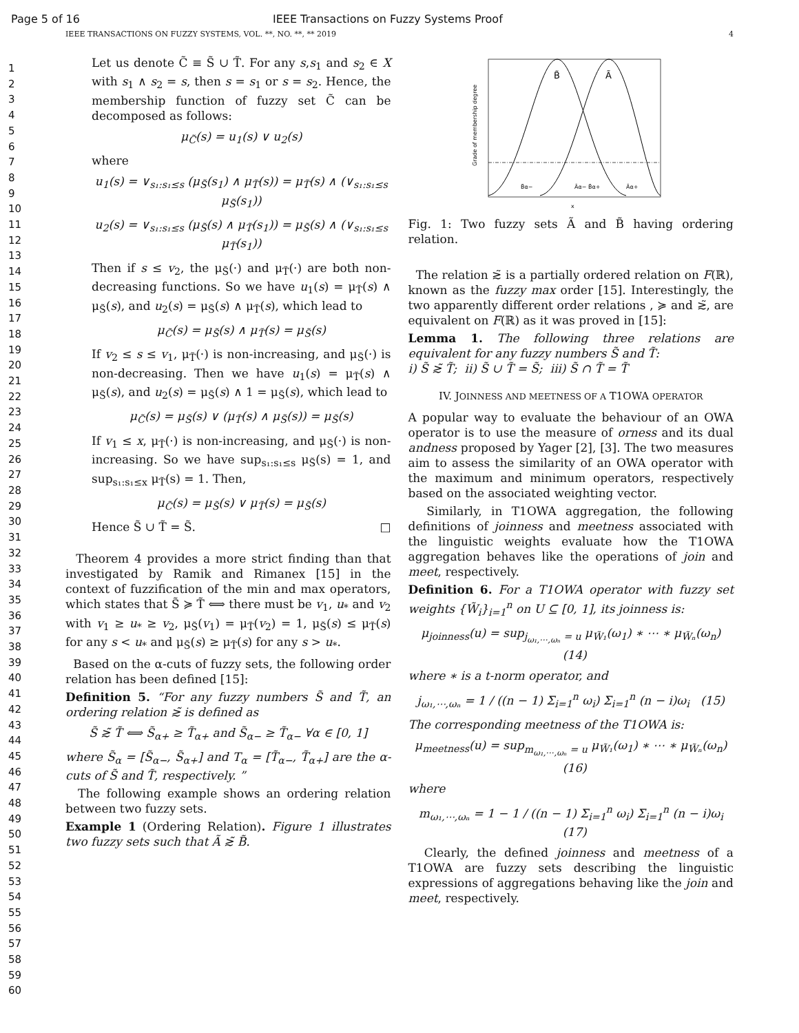Page 5 of 16 IEEE Transactions on Fuzzy Systems Proof
IEEE TRANSACTIONS ON FUZZY SYSTEMS, VOL. **, NO. **, ** 2019 4
1
2
3
4
5
6
7
8
9
10
11
12
13
14
15
16
17
18
19
20
21
22
23
24
25
26
27
28
29
30
31
32
33
34
35
36
37
38
39
40
41
42
43
44
45
46
47
48
49
50
51
52
53
54
55
56
57
58
59
60
Let us denote C̃ ≡ S̃ ∪ T̃. For any s,s<sub>1</sub> and s<sub>2</sub> ∈ X with s<sub>1</sub> ∧ s<sub>2</sub> = s, then s = s<sub>1</sub> or s = s<sub>2</sub>. Hence, the membership function of fuzzy set C̃ can be decomposed as follows:
μ<sub>C̃</sub>(s) = u<sub>1</sub>(s) ∨ u<sub>2</sub>(s)
where
u<sub>1</sub>(s) = ∨<sub>s₁:s₁≤s</sub> (μ<sub>S̃</sub>(s<sub>1</sub>) ∧ μ<sub>T̃</sub>(s)) = μ<sub>T̃</sub>(s) ∧ (∨<sub>s₁:s₁≤s</sub> μ<sub>S̃</sub>(s<sub>1</sub>))
u<sub>2</sub>(s) = ∨<sub>s₁:s₁≤s</sub> (μ<sub>S̃</sub>(s) ∧ μ<sub>T̃</sub>(s<sub>1</sub>)) = μ<sub>S̃</sub>(s) ∧ (∨<sub>s₁:s₁≤s</sub> μ<sub>T̃</sub>(s<sub>1</sub>))
Then if s ≤ v<sub>2</sub>, the μ<sub>S̃</sub>(·) and μ<sub>T̃</sub>(·) are both non-decreasing functions. So we have u<sub>1</sub>(s) = μ<sub>T̃</sub>(s) ∧ μ<sub>S̃</sub>(s), and u<sub>2</sub>(s) = μ<sub>S̃</sub>(s) ∧ μ<sub>T̃</sub>(s), which lead to
μ<sub>C̃</sub>(s) = μ<sub>S̃</sub>(s) ∧ μ<sub>T̃</sub>(s) = μ<sub>S̃</sub>(s)
If v<sub>2</sub> ≤ s ≤ v<sub>1</sub>, μ<sub>T̃</sub>(·) is non-increasing, and μ<sub>S̃</sub>(·) is non-decreasing. Then we have u<sub>1</sub>(s) = μ<sub>T̃</sub>(s) ∧ μ<sub>S̃</sub>(s), and u<sub>2</sub>(s) = μ<sub>S̃</sub>(s) ∧ 1 = μ<sub>S̃</sub>(s), which lead to
μ<sub>C̃</sub>(s) = μ<sub>S̃</sub>(s) ∨ (μ<sub>T̃</sub>(s) ∧ μ<sub>S̃</sub>(s)) = μ<sub>S̃</sub>(s)
If v<sub>1</sub> ≤ x, μ<sub>T̃</sub>(·) is non-increasing, and μ<sub>S̃</sub>(·) is non-increasing. So we have sup<sub>s₁:s₁≤s</sub> μ<sub>S̃</sub>(s) = 1, and sup<sub>s₁:s₁≤x</sub> μ<sub>T̃</sub>(s) = 1. Then,
μ<sub>C̃</sub>(s) = μ<sub>S̃</sub>(s) ∨ μ<sub>T̃</sub>(s) = μ<sub>S̃</sub>(s)
Hence S̃ ∪ T̃ = S̃. □
Theorem 4 provides a more strict finding than that investigated by Ramik and Rimanex [15] in the context of fuzzification of the min and max operators, which states that S̃ ≽ T̃ ⟺ there must be v<sub>1</sub>, u<sub>*</sub> and v<sub>2</sub> with v<sub>1</sub> ≥ u<sub>*</sub> ≥ v<sub>2</sub>, μ<sub>S̃</sub>(v<sub>1</sub>) = μ<sub>T̃</sub>(v<sub>2</sub>) = 1, μ<sub>S̃</sub>(s) ≤ μ<sub>T̃</sub>(s) for any s < u<sub>*</sub> and μ<sub>S̃</sub>(s) ≥ μ<sub>T̃</sub>(s) for any s > u<sub>*</sub>.
Based on the α-cuts of fuzzy sets, the following order relation has been defined [15]:
Definition 5. “For any fuzzy numbers S̃ and T̃, an ordering relation ≳̃ is defined as
S̃ ≳̃ T̃ ⟺ S̃<sub>α+</sub> ≥ T̃<sub>α+</sub> and S̃<sub>α−</sub> ≥ T̃<sub>α−</sub> ∀α ∈ [0, 1]
where S̃<sub>α</sub> = [S̃<sub>α−</sub>, S̃<sub>α+</sub>] and T<sub>α</sub> = [T̃<sub>α−</sub>, T̃<sub>α+</sub>] are the α-cuts of S̃ and T̃, respectively. ”
The following example shows an ordering relation between two fuzzy sets.
Example 1 (Ordering Relation). Figure 1 illustrates two fuzzy sets such that Ã ≳̃ B̃.
B̃
Ã
B̃α−
Ãα− B̃α+
Ãα+
Grade of membership degree
x
Fig. 1: Two fuzzy sets Ã and B̃ having ordering relation.
The relation ≳̃ is a partially ordered relation on F(ℝ), known as the fuzzy max order [15]. Interestingly, the two apparently different order relations , ≽ and ≳̃, are equivalent on F(ℝ) as it was proved in [15]:
Lemma 1. The following three relations are equivalent for any fuzzy numbers S̃ and T̃:
i) S̃ ≳̃ T̃; ii) S̃ ∪ T̃ = S̃; iii) S̃ ∩ T̃ = T̃
IV. JOINNESS AND MEETNESS OF A T1OWA OPERATOR
A popular way to evaluate the behaviour of an OWA operator is to use the measure of orness and its dual andness proposed by Yager [2], [3]. The two measures aim to assess the similarity of an OWA operator with the maximum and minimum operators, respectively based on the associated weighting vector.
Similarly, in T1OWA aggregation, the following definitions of joinness and meetness associated with the linguistic weights evaluate how the T1OWA aggregation behaves like the operations of join and meet, respectively.
Definition 6. For a T1OWA operator with fuzzy set weights {W̃<sub>i</sub>}<sub>i=1</sub><sup>n</sup> on U ⊆ [0, 1], its joinness is:
μ<sub>joinness</sub>(u) = sup<sub>j<sub>ω₁,⋯,ωₙ</sub> = u</sub> μ<sub>W̃₁</sub>(ω<sub>1</sub>) ∗ ⋯ ∗ μ<sub>W̃ₙ</sub>(ω<sub>n</sub>) (14)
where ∗ is a t-norm operator, and
j<sub>ω₁,⋯,ωₙ</sub> = 1 / ((n − 1) Σ<sub>i=1</sub><sup>n</sup> ω<sub>i</sub>) Σ<sub>i=1</sub><sup>n</sup> (n − i)ω<sub>i</sub> (15)
The corresponding meetness of the T1OWA is:
μ<sub>meetness</sub>(u) = sup<sub>m<sub>ω₁,⋯,ωₙ</sub> = u</sub> μ<sub>W̃₁</sub>(ω<sub>1</sub>) ∗ ⋯ ∗ μ<sub>W̃ₙ</sub>(ω<sub>n</sub>) (16)
where
m<sub>ω₁,⋯,ωₙ</sub> = 1 − 1 / ((n − 1) Σ<sub>i=1</sub><sup>n</sup> ω<sub>i</sub>) Σ<sub>i=1</sub><sup>n</sup> (n − i)ω<sub>i</sub> (17)
Clearly, the defined joinness and meetness of a T1OWA are fuzzy sets describing the linguistic expressions of aggregations behaving like the join and meet, respectively.